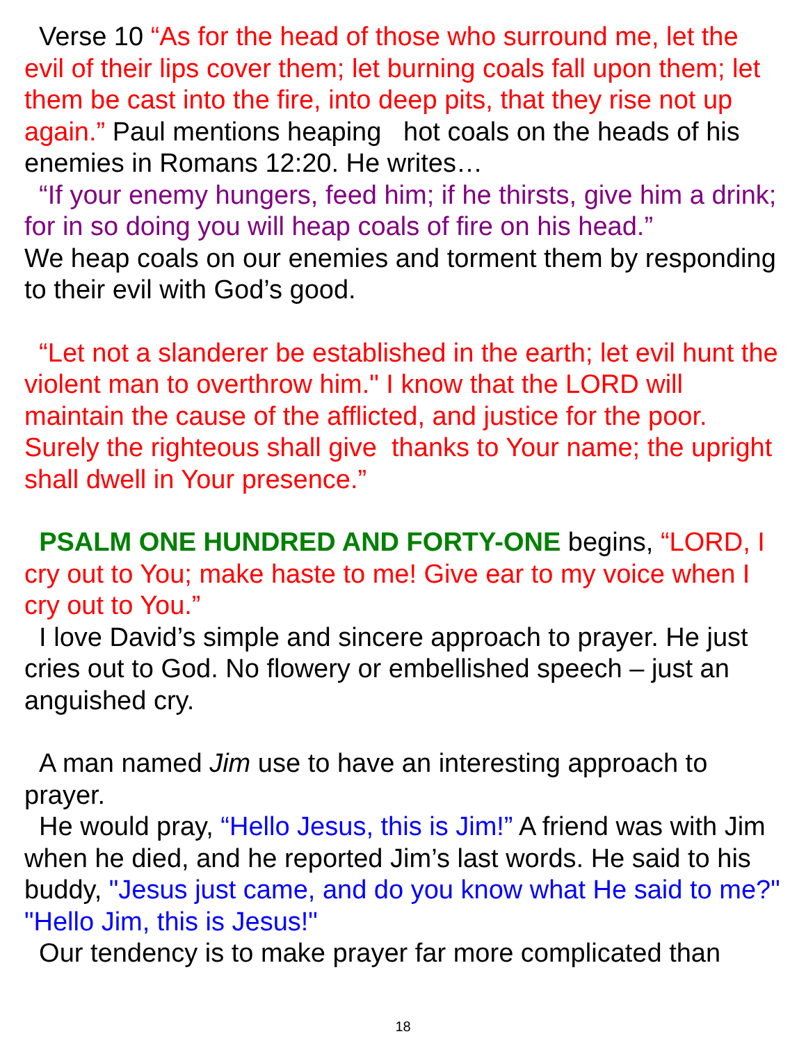Verse 10 “As for the head of those who surround me, let the evil of their lips cover them; let burning coals fall upon them; let them be cast into the fire, into deep pits, that they rise not up again.” Paul mentions heaping hot coals on the heads of his enemies in Romans 12:20. He writes…
“If your enemy hungers, feed him; if he thirsts, give him a drink; for in so doing you will heap coals of fire on his head.”
We heap coals on our enemies and torment them by responding to their evil with God’s good.
“Let not a slanderer be established in the earth; let evil hunt the violent man to overthrow him." I know that the LORD will maintain the cause of the afflicted, and justice for the poor. Surely the righteous shall give thanks to Your name; the upright shall dwell in Your presence.”
PSALM ONE HUNDRED AND FORTY-ONE begins, “LORD, I cry out to You; make haste to me! Give ear to my voice when I cry out to You.”
I love David’s simple and sincere approach to prayer. He just cries out to God. No flowery or embellished speech – just an anguished cry.
A man named Jim use to have an interesting approach to prayer.
He would pray, “Hello Jesus, this is Jim!” A friend was with Jim when he died, and he reported Jim’s last words. He said to his buddy, "Jesus just came, and do you know what He said to me?" "Hello Jim, this is Jesus!"
Our tendency is to make prayer far more complicated than
18